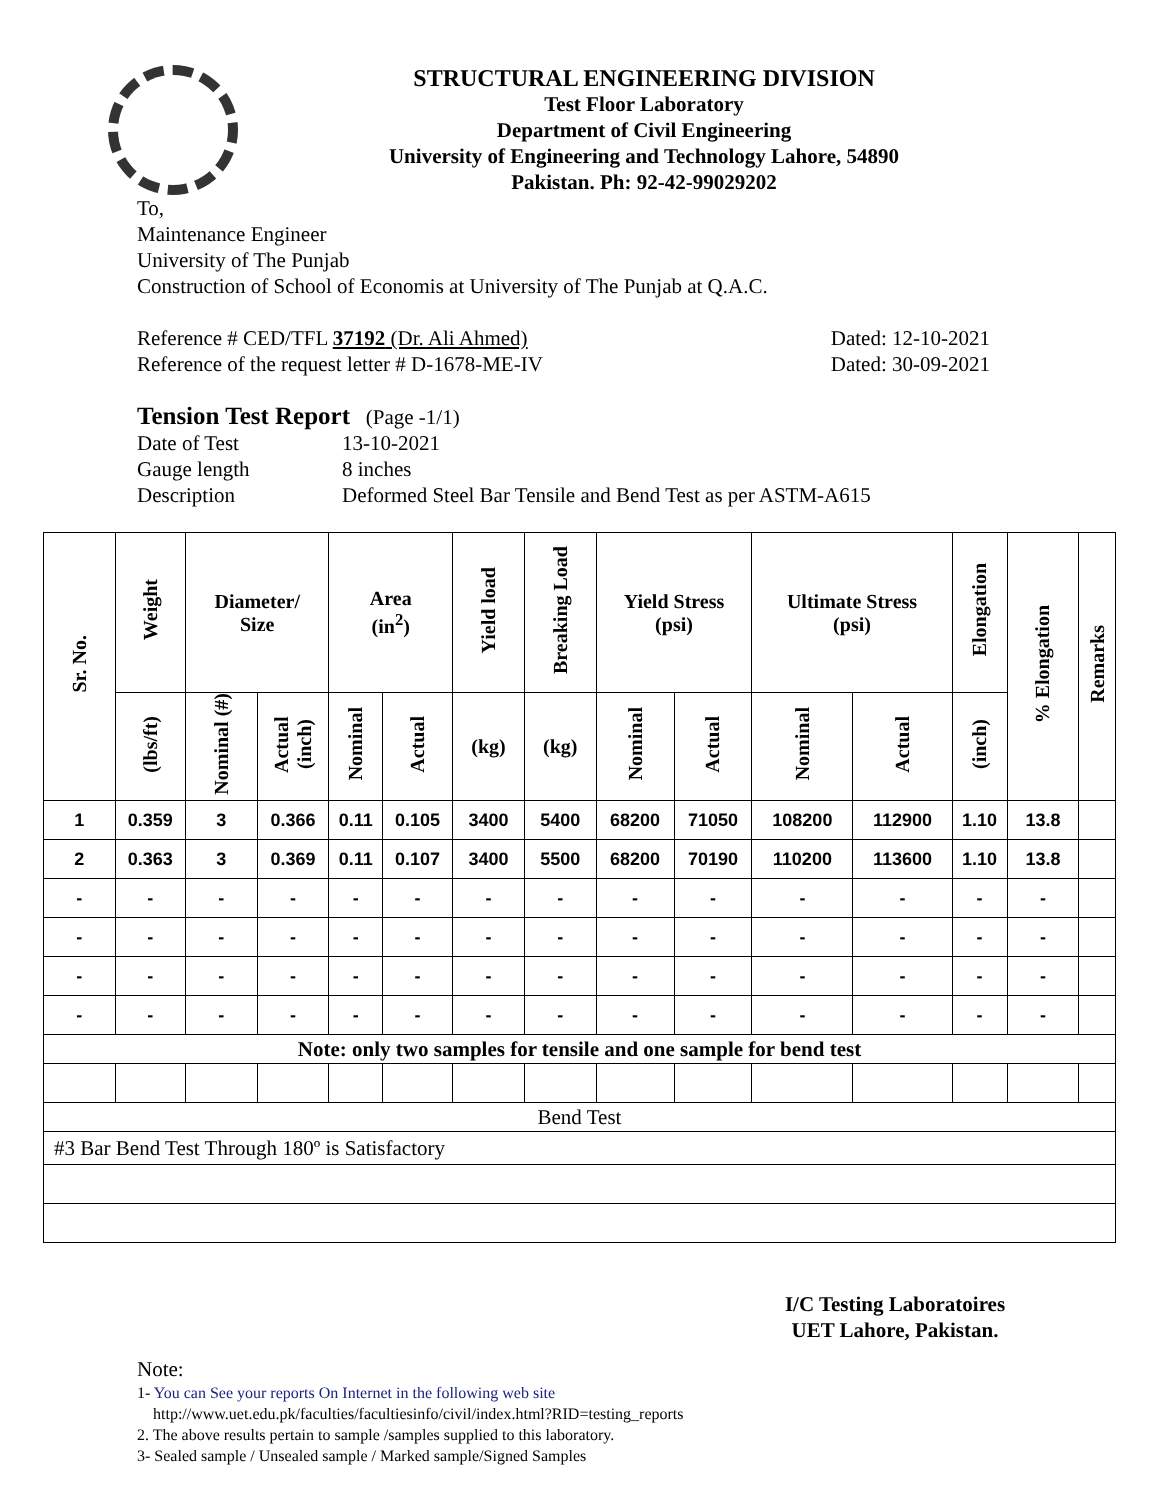STRUCTURAL ENGINEERING DIVISION
Test Floor Laboratory
Department of Civil Engineering
University of Engineering and Technology Lahore, 54890
Pakistan. Ph: 92-42-99029202
To,
Maintenance Engineer
University of The Punjab
Construction of School of Economis at University of The Punjab at Q.A.C.
Reference # CED/TFL 37192 (Dr. Ali Ahmed) Dated: 12-10-2021
Reference of the request letter # D-1678-ME-IV Dated: 30-09-2021
Tension Test Report (Page -1/1)
Date of Test 13-10-2021
Gauge length 8 inches
Description Deformed Steel Bar Tensile and Bend Test as per ASTM-A615
| Sr. No. | Weight | Diameter/ Size | | Area (in<sup>2</sup>) | | Yield load | Breaking Load | Yield Stress (psi) | | Ultimate Stress (psi) | | Elongation | % Elongation | Remarks |
| --- | --- | --- | --- | --- | --- | --- | --- | --- | --- | --- | --- | --- | --- | --- |
| | (lbs/ft) | Nominal (#) | Actual (inch) | Nominal | Actual | (kg) | (kg) | Nominal | Actual | Nominal | Actual | (inch) | | |
| 1 | 0.359 | 3 | 0.366 | 0.11 | 0.105 | 3400 | 5400 | 68200 | 71050 | 108200 | 112900 | 1.10 | 13.8 | |
| 2 | 0.363 | 3 | 0.369 | 0.11 | 0.107 | 3400 | 5500 | 68200 | 70190 | 110200 | 113600 | 1.10 | 13.8 | |
| - | - | - | - | - | - | - | - | - | - | - | - | - | - | |
| - | - | - | - | - | - | - | - | - | - | - | - | - | - | |
| - | - | - | - | - | - | - | - | - | - | - | - | - | - | |
| - | - | - | - | - | - | - | - | - | - | - | - | - | - | |
| Note: only two samples for tensile and one sample for bend test | | | | | | | | | | | | | | |
| Bend Test | | | | | | | | | | | | | | |
| #3 Bar Bend Test Through 180º is Satisfactory | | | | | | | | | | | | | | |
I/C Testing Laboratoires
UET Lahore, Pakistan.
Note:
1- You can See your reports On Internet in the following web site
http://www.uet.edu.pk/faculties/facultiesinfo/civil/index.html?RID=testing_reports
2. The above results pertain to sample /samples supplied to this laboratory.
3- Sealed sample / Unsealed sample / Marked sample/Signed Samples